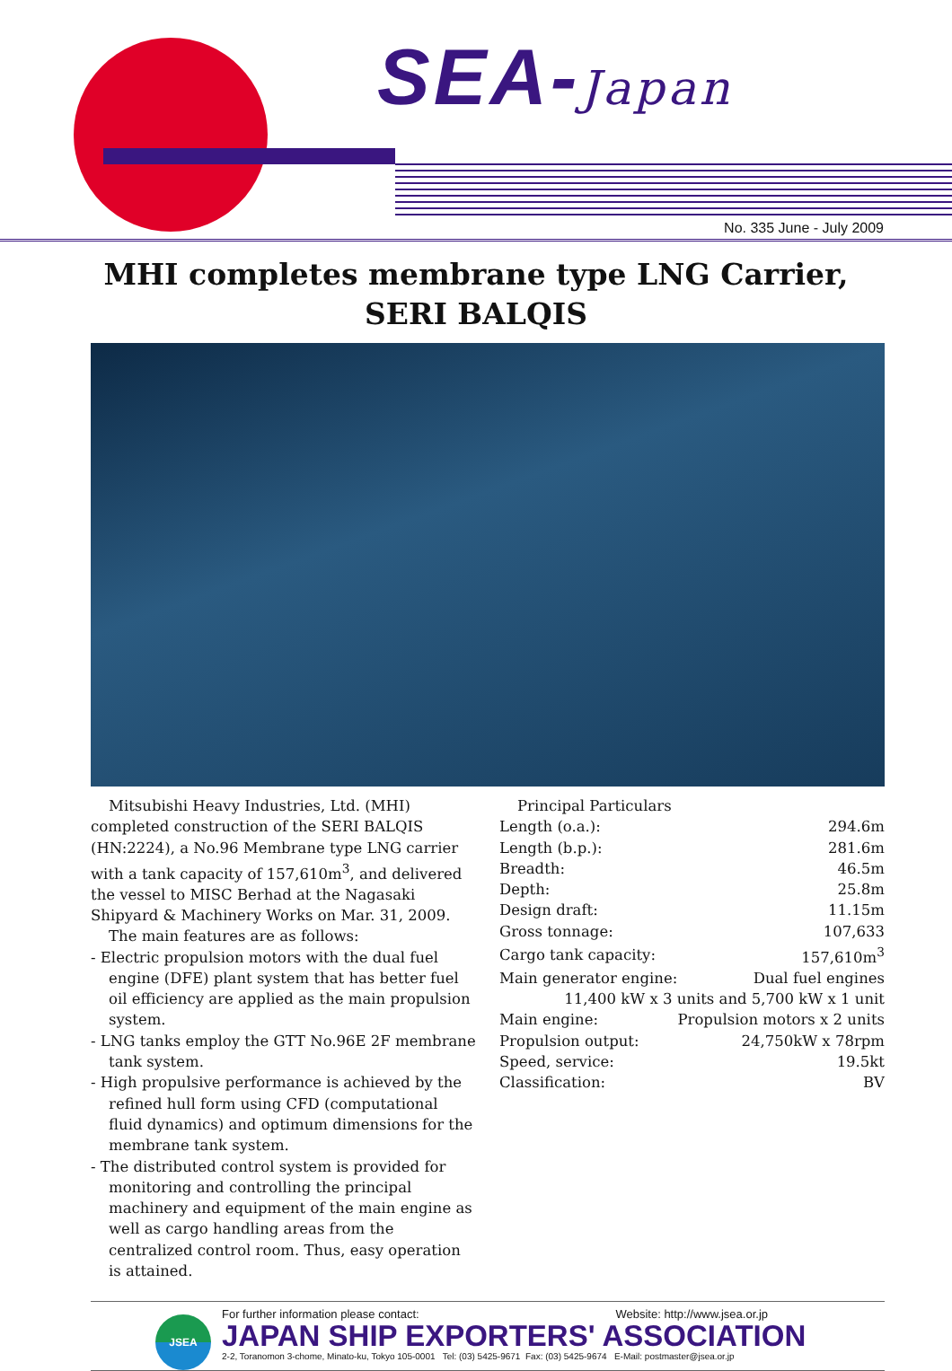SEA-Japan
No. 335 June - July 2009
MHI completes membrane type LNG Carrier,
SERI BALQIS
Mitsubishi Heavy Industries, Ltd. (MHI) completed construction of the SERI BALQIS (HN:2224), a No.96 Membrane type LNG carrier with a tank capacity of 157,610m<sup>3</sup>, and delivered the vessel to MISC Berhad at the Nagasaki Shipyard & Machinery Works on Mar. 31, 2009.
The main features are as follows:
- Electric propulsion motors with the dual fuel engine (DFE) plant system that has better fuel oil efficiency are applied as the main propulsion system.
- LNG tanks employ the GTT No.96E 2F membrane tank system.
- High propulsive performance is achieved by the refined hull form using CFD (computational fluid dynamics) and optimum dimensions for the membrane tank system.
- The distributed control system is provided for monitoring and controlling the principal machinery and equipment of the main engine as well as cargo handling areas from the centralized control room. Thus, easy operation is attained.
Principal Particulars
| Length (o.a.): | 294.6m |
| Length (b.p.): | 281.6m |
| Breadth: | 46.5m |
| Depth: | 25.8m |
| Design draft: | 11.15m |
| Gross tonnage: | 107,633 |
| Cargo tank capacity: | 157,610m<sup>3</sup> |
| Main generator engine: | Dual fuel engines |
| 11,400 kW x 3 units and 5,700 kW x 1 unit | |
| Main engine: | Propulsion motors x 2 units |
| Propulsion output: | 24,750kW x 78rpm |
| Speed, service: | 19.5kt |
| Classification: | BV |
JSEA
For further information please contact: Website: http://www.jsea.or.jp
JAPAN SHIP EXPORTERS' ASSOCIATION
2-2, Toranomon 3-chome, Minato-ku, Tokyo 105-0001 Tel: (03) 5425-9671 Fax: (03) 5425-9674 E-Mail: postmaster@jsea.or.jp